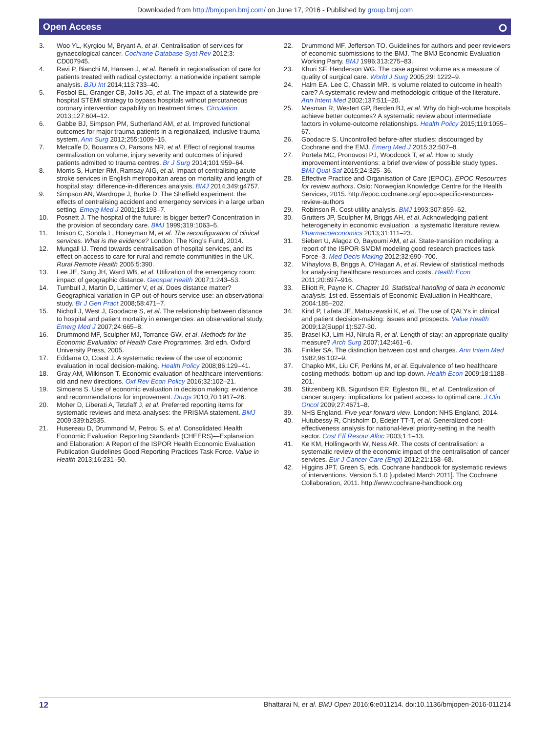Downloaded from http://bmjopen.bmj.com/ on June 17, 2016 - Published by group.bmj.com
Open Access ⭘
3. Woo YL, Kyrgiou M, Bryant A, et al. Centralisation of services for gynaecological cancer. Cochrane Database Syst Rev 2012;3: CD007945.
4. Ravi P, Bianchi M, Hansen J, et al. Benefit in regionalisation of care for patients treated with radical cystectomy: a nationwide inpatient sample analysis. BJU Int 2014;113:733–40.
5. Fosbol EL, Granger CB, Jollis JG, et al. The impact of a statewide pre-hospital STEMI strategy to bypass hospitals without percutaneous coronary intervention capability on treatment times. Circulation 2013;127:604–12.
6. Gabbe BJ, Simpson PM, Sutherland AM, et al. Improved functional outcomes for major trauma patients in a regionalized, inclusive trauma system. Ann Surg 2012;255:1009–15.
7. Metcalfe D, Bouamra O, Parsons NR, et al. Effect of regional trauma centralization on volume, injury severity and outcomes of injured patients admitted to trauma centres. Br J Surg 2014;101:959–64.
8. Morris S, Hunter RM, Ramsay AIG, et al. Impact of centralising acute stroke services in English metropolitan areas on mortality and length of hospital stay: difference-in-differences analysis. BMJ 2014;349:g4757.
9. Simpson AN, Wardrope J, Burke D. The Sheffield experiment: the effects of centralising accident and emergency services in a large urban setting. Emerg Med J 2001;18:193–7.
10. Posnett J. The hospital of the future: is bigger better? Concentration in the provision of secondary care. BMJ 1999;319:1063–5.
11. Imison C, Sonola L, Honeyman M, et al. The reconfiguration of clinical services. What is the evidence? London: The King’s Fund, 2014.
12. Mungall IJ. Trend towards centralisation of hospital services, and its effect on access to care for rural and remote communities in the UK. Rural Remote Health 2005;5:390.
13. Lee JE, Sung JH, Ward WB, et al. Utilization of the emergency room: impact of geographic distance. Geospat Health 2007;1:243–53.
14. Turnbull J, Martin D, Lattimer V, et al. Does distance matter? Geographical variation in GP out-of-hours service use: an observational study. Br J Gen Pract 2008;58:471–7.
15. Nicholl J, West J, Goodacre S, et al. The relationship between distance to hospital and patient mortality in emergencies: an observational study. Emerg Med J 2007;24:665–8.
16. Drummond MF, Sculpher MJ, Torrance GW, et al. Methods for the Economic Evaluation of Health Care Programmes, 3rd edn. Oxford University Press, 2005.
17. Eddama O, Coast J. A systematic review of the use of economic evaluation in local decision-making. Health Policy 2008;86:129–41.
18. Gray AM, Wilkinson T. Economic evaluation of healthcare interventions: old and new directions. Oxf Rev Econ Policy 2016;32:102–21.
19. Simoens S. Use of economic evaluation in decision making: evidence and recommendations for improvement. Drugs 2010;70:1917–26.
20. Moher D, Liberati A, Tetzlaff J, et al. Preferred reporting items for systematic reviews and meta-analyses: the PRISMA statement. BMJ 2009;339:b2535.
21. Husereau D, Drummond M, Petrou S, et al. Consolidated Health Economic Evaluation Reporting Standards (CHEERS)—Explanation and Elaboration: A Report of the ISPOR Health Economic Evaluation Publication Guidelines Good Reporting Practices Task Force. Value in Health 2013;16:231–50.
22. Drummond MF, Jefferson TO. Guidelines for authors and peer reviewers of economic submissions to the BMJ. The BMJ Economic Evaluation Working Party. BMJ 1996;313:275–83.
23. Khuri SF, Henderson WG. The case against volume as a measure of quality of surgical care. World J Surg 2005;29: 1222–9.
24. Halm EA, Lee C, Chassin MR. Is volume related to outcome in health care? A systematic review and methodologic critique of the literature. Ann Intern Med 2002;137:511–20.
25. Mesman R, Westert GP, Berden BJ, et al. Why do high-volume hospitals achieve better outcomes? A systematic review about intermediate factors in volume-outcome relationships. Health Policy 2015;119:1055–67.
26. Goodacre S. Uncontrolled before-after studies: discouraged by Cochrane and the EMJ. Emerg Med J 2015;32:507–8.
27. Portela MC, Pronovost PJ, Woodcock T, et al. How to study improvement interventions: a brief overview of possible study types. BMJ Qual Saf 2015;24:325–36.
28. Effective Practice and Organisation of Care (EPOC). EPOC Resources for review authors. Oslo: Norwegian Knowledge Centre for the Health Services, 2015. http://epoc.cochrane.org/ epoc-specific-resources-review-authors
29. Robinson R. Cost-utility analysis. BMJ 1993;307:859–62.
30. Grutters JP, Sculpher M, Briggs AH, et al. Acknowledging patient heterogeneity in economic evaluation : a systematic literature review. Pharmacoeconomics 2013;31:111–23.
31. Siebert U, Alagoz O, Bayoumi AM, et al. State-transition modeling: a report of the ISPOR-SMDM modeling good research practices task Force–3. Med Decis Making 2012;32:690–700.
32. Mihaylova B, Briggs A, O’Hagan A, et al. Review of statistical methods for analysing healthcare resources and costs. Health Econ 2011;20:897–916.
33. Elliott R, Payne K. Chapter 10. Statistical handling of data in economic analysis, 1st ed. Essentials of Economic Evaluation in Healthcare, 2004:185–202.
34. Kind P, Lafata JE, Matuszewski K, et al. The use of QALYs in clinical and patient decision-making: issues and prospects. Value Health 2009;12(Suppl 1):S27-30.
35. Brasel KJ, Lim HJ, Nirula R, et al. Length of stay: an appropriate quality measure? Arch Surg 2007;142:461–6.
36. Finkler SA. The distinction between cost and charges. Ann Intern Med 1982;96:102–9.
37. Chapko MK, Liu CF, Perkins M, et al. Equivalence of two healthcare costing methods: bottom-up and top-down. Health Econ 2009;18:1188–201.
38. Stitzenberg KB, Sigurdson ER, Egleston BL, et al. Centralization of cancer surgery: implications for patient access to optimal care. J Clin Oncol 2009;27:4671–8.
39. NHS England. Five year forward view. London: NHS England, 2014.
40. Hutubessy R, Chisholm D, Edejer TT-T, et al. Generalized cost-effectiveness analysis for national-level priority-setting in the health sector. Cost Eff Resour Alloc 2003;1:1–13.
41. Ke KM, Hollingworth W, Ness AR. The costs of centralisation: a systematic review of the economic impact of the centralisation of cancer services. Eur J Cancer Care (Engl) 2012;21:158–68.
42. Higgins JPT, Green S, eds. Cochrane handbook for systematic reviews of interventions. Version 5.1.0 [updated March 2011]. The Cochrane Collaboration, 2011. http://www.cochrane-handbook.org
12 Bhattarai N, et al. BMJ Open 2016;6:e011214. doi:10.1136/bmjopen-2016-011214